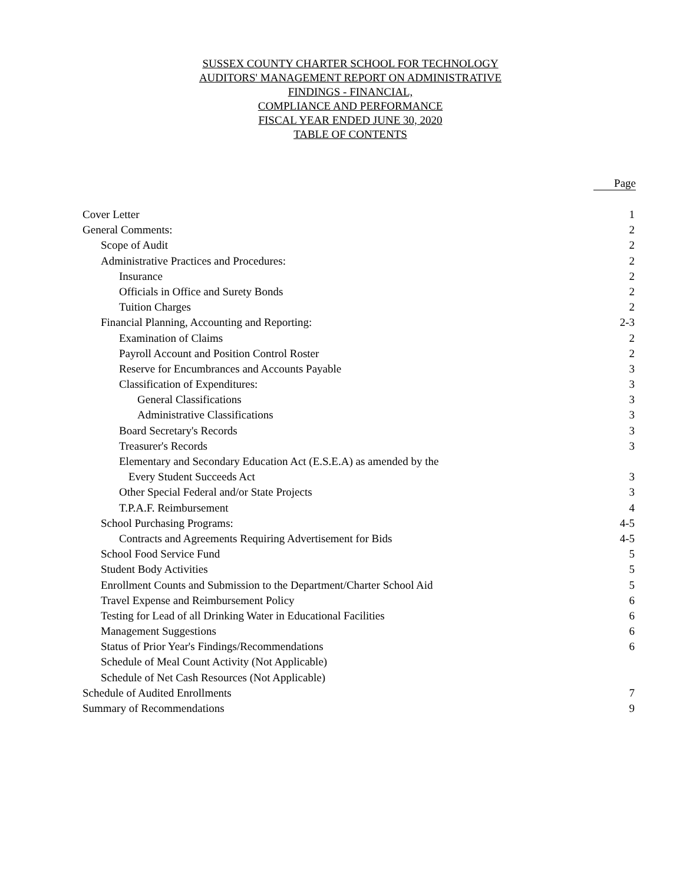SUSSEX COUNTY CHARTER SCHOOL FOR TECHNOLOGY
AUDITORS' MANAGEMENT REPORT ON ADMINISTRATIVE
FINDINGS - FINANCIAL,
COMPLIANCE AND PERFORMANCE
FISCAL YEAR ENDED JUNE 30, 2020
TABLE OF CONTENTS
Page
| Cover Letter | 1 |
| General Comments: | 2 |
| Scope of Audit | 2 |
| Administrative Practices and Procedures: | 2 |
| Insurance | 2 |
| Officials in Office and Surety Bonds | 2 |
| Tuition Charges | 2 |
| Financial Planning, Accounting and Reporting: | 2-3 |
| Examination of Claims | 2 |
| Payroll Account and Position Control Roster | 2 |
| Reserve for Encumbrances and Accounts Payable | 3 |
| Classification of Expenditures: | 3 |
| General Classifications | 3 |
| Administrative Classifications | 3 |
| Board Secretary's Records | 3 |
| Treasurer's Records | 3 |
| Elementary and Secondary Education Act (E.S.E.A) as amended by the | |
| Every Student Succeeds Act | 3 |
| Other Special Federal and/or State Projects | 3 |
| T.P.A.F. Reimbursement | 4 |
| School Purchasing Programs: | 4-5 |
| Contracts and Agreements Requiring Advertisement for Bids | 4-5 |
| School Food Service Fund | 5 |
| Student Body Activities | 5 |
| Enrollment Counts and Submission to the Department/Charter School Aid | 5 |
| Travel Expense and Reimbursement Policy | 6 |
| Testing for Lead of all Drinking Water in Educational Facilities | 6 |
| Management Suggestions | 6 |
| Status of Prior Year's Findings/Recommendations | 6 |
| Schedule of Meal Count Activity (Not Applicable) | |
| Schedule of Net Cash Resources (Not Applicable) | |
| Schedule of Audited Enrollments | 7 |
| Summary of Recommendations | 9 |